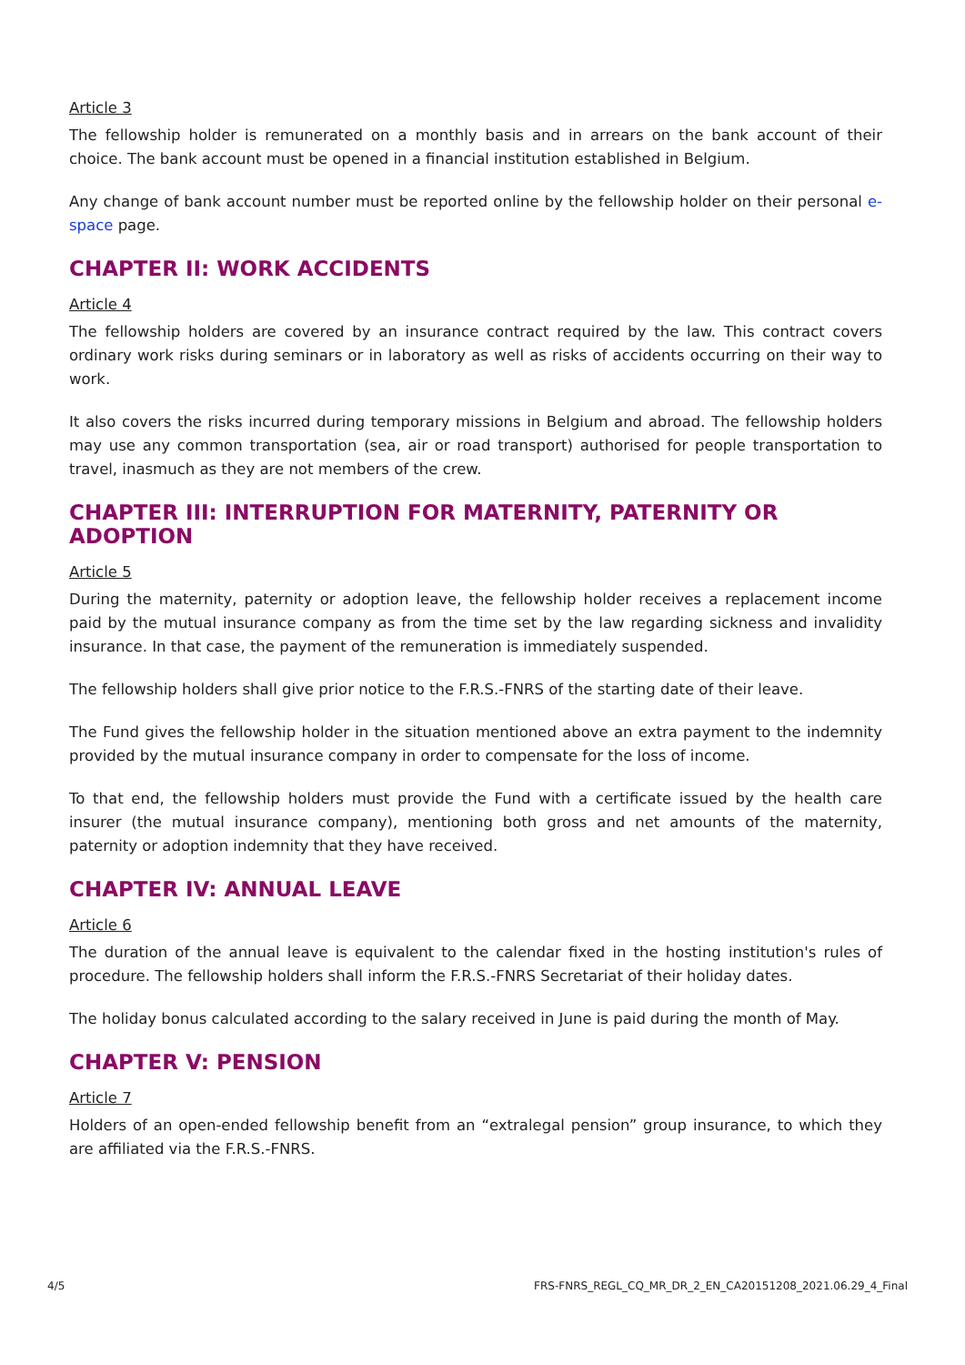Article 3
The fellowship holder is remunerated on a monthly basis and in arrears on the bank account of their choice. The bank account must be opened in a financial institution established in Belgium.
Any change of bank account number must be reported online by the fellowship holder on their personal e-space page.
CHAPTER II: WORK ACCIDENTS
Article 4
The fellowship holders are covered by an insurance contract required by the law. This contract covers ordinary work risks during seminars or in laboratory as well as risks of accidents occurring on their way to work.
It also covers the risks incurred during temporary missions in Belgium and abroad. The fellowship holders may use any common transportation (sea, air or road transport) authorised for people transportation to travel, inasmuch as they are not members of the crew.
CHAPTER III: INTERRUPTION FOR MATERNITY, PATERNITY OR ADOPTION
Article 5
During the maternity, paternity or adoption leave, the fellowship holder receives a replacement income paid by the mutual insurance company as from the time set by the law regarding sickness and invalidity insurance. In that case, the payment of the remuneration is immediately suspended.
The fellowship holders shall give prior notice to the F.R.S.-FNRS of the starting date of their leave.
The Fund gives the fellowship holder in the situation mentioned above an extra payment to the indemnity provided by the mutual insurance company in order to compensate for the loss of income.
To that end, the fellowship holders must provide the Fund with a certificate issued by the health care insurer (the mutual insurance company), mentioning both gross and net amounts of the maternity, paternity or adoption indemnity that they have received.
CHAPTER IV: ANNUAL LEAVE
Article 6
The duration of the annual leave is equivalent to the calendar fixed in the hosting institution's rules of procedure. The fellowship holders shall inform the F.R.S.-FNRS Secretariat of their holiday dates.
The holiday bonus calculated according to the salary received in June is paid during the month of May.
CHAPTER V: PENSION
Article 7
Holders of an open-ended fellowship benefit from an “extralegal pension” group insurance, to which they are affiliated via the F.R.S.-FNRS.
4/5 FRS-FNRS_REGL_CQ_MR_DR_2_EN_CA20151208_2021.06.29_4_Final